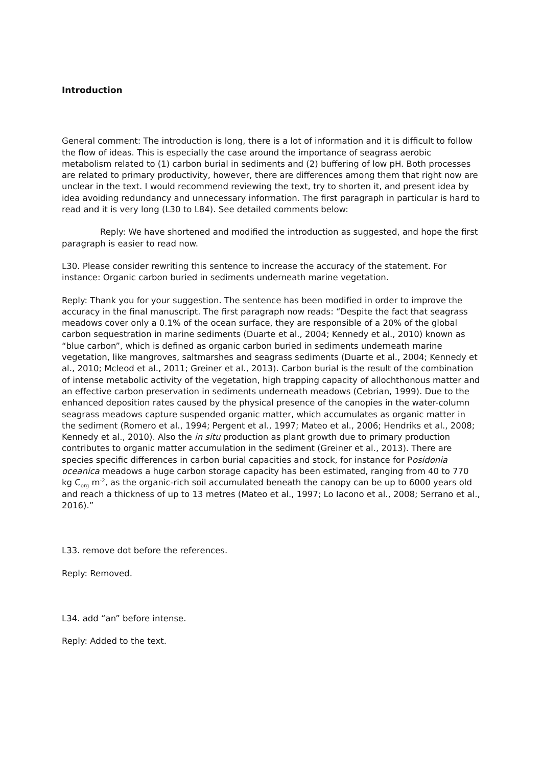Introduction
General comment: The introduction is long, there is a lot of information and it is difficult to follow the flow of ideas. This is especially the case around the importance of seagrass aerobic metabolism related to (1) carbon burial in sediments and (2) buffering of low pH. Both processes are related to primary productivity, however, there are differences among them that right now are unclear in the text. I would recommend reviewing the text, try to shorten it, and present idea by idea avoiding redundancy and unnecessary information. The first paragraph in particular is hard to read and it is very long (L30 to L84). See detailed comments below:
Reply: We have shortened and modified the introduction as suggested, and hope the first paragraph is easier to read now.
L30. Please consider rewriting this sentence to increase the accuracy of the statement. For instance: Organic carbon buried in sediments underneath marine vegetation.
Reply: Thank you for your suggestion. The sentence has been modified in order to improve the accuracy in the final manuscript. The first paragraph now reads: “Despite the fact that seagrass meadows cover only a 0.1% of the ocean surface, they are responsible of a 20% of the global carbon sequestration in marine sediments (Duarte et al., 2004; Kennedy et al., 2010) known as “blue carbon”, which is defined as organic carbon buried in sediments underneath marine vegetation, like mangroves, saltmarshes and seagrass sediments (Duarte et al., 2004; Kennedy et al., 2010; Mcleod et al., 2011; Greiner et al., 2013). Carbon burial is the result of the combination of intense metabolic activity of the vegetation, high trapping capacity of allochthonous matter and an effective carbon preservation in sediments underneath meadows (Cebrian, 1999). Due to the enhanced deposition rates caused by the physical presence of the canopies in the water-column seagrass meadows capture suspended organic matter, which accumulates as organic matter in the sediment (Romero et al., 1994; Pergent et al., 1997; Mateo et al., 2006; Hendriks et al., 2008; Kennedy et al., 2010). Also the in situ production as plant growth due to primary production contributes to organic matter accumulation in the sediment (Greiner et al., 2013). There are species specific differences in carbon burial capacities and stock, for instance for Posidonia oceanica meadows a huge carbon storage capacity has been estimated, ranging from 40 to 770 kg C<sub>org</sub> m<sup>-2</sup>, as the organic-rich soil accumulated beneath the canopy can be up to 6000 years old and reach a thickness of up to 13 metres (Mateo et al., 1997; Lo Iacono et al., 2008; Serrano et al., 2016).”
L33. remove dot before the references.
Reply: Removed.
L34. add “an” before intense.
Reply: Added to the text.